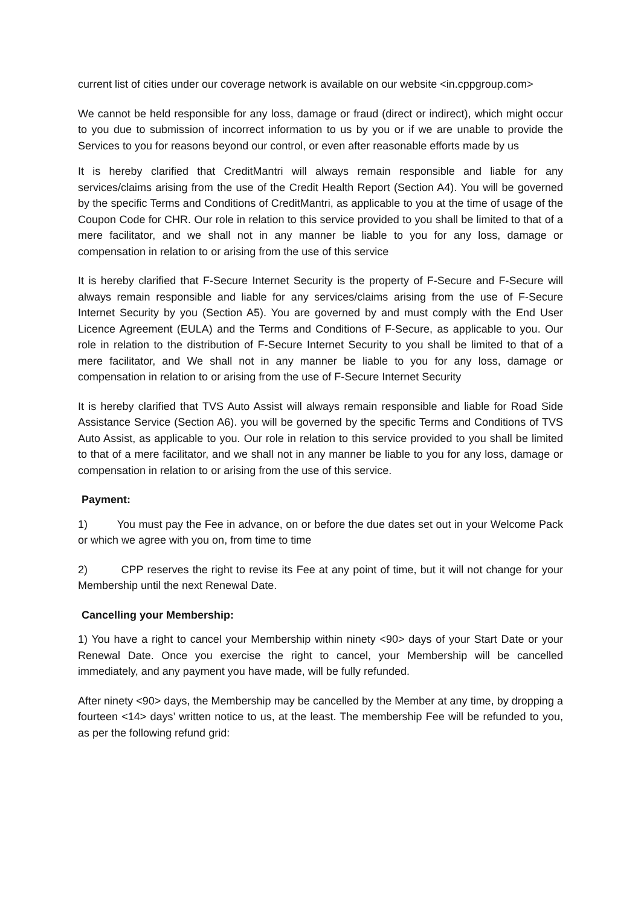current list of cities under our coverage network is available on our website <in.cppgroup.com>
We cannot be held responsible for any loss, damage or fraud (direct or indirect), which might occur to you due to submission of incorrect information to us by you or if we are unable to provide the Services to you for reasons beyond our control, or even after reasonable efforts made by us
It is hereby clarified that CreditMantri will always remain responsible and liable for any services/claims arising from the use of the Credit Health Report (Section A4). You will be governed by the specific Terms and Conditions of CreditMantri, as applicable to you at the time of usage of the Coupon Code for CHR. Our role in relation to this service provided to you shall be limited to that of a mere facilitator, and we shall not in any manner be liable to you for any loss, damage or compensation in relation to or arising from the use of this service
It is hereby clarified that F-Secure Internet Security is the property of F-Secure and F-Secure will always remain responsible and liable for any services/claims arising from the use of F-Secure Internet Security by you (Section A5). You are governed by and must comply with the End User Licence Agreement (EULA) and the Terms and Conditions of F-Secure, as applicable to you. Our role in relation to the distribution of F-Secure Internet Security to you shall be limited to that of a mere facilitator, and We shall not in any manner be liable to you for any loss, damage or compensation in relation to or arising from the use of F-Secure Internet Security
It is hereby clarified that TVS Auto Assist will always remain responsible and liable for Road Side Assistance Service (Section A6). you will be governed by the specific Terms and Conditions of TVS Auto Assist, as applicable to you. Our role in relation to this service provided to you shall be limited to that of a mere facilitator, and we shall not in any manner be liable to you for any loss, damage or compensation in relation to or arising from the use of this service.
Payment:
1) You must pay the Fee in advance, on or before the due dates set out in your Welcome Pack or which we agree with you on, from time to time
2) CPP reserves the right to revise its Fee at any point of time, but it will not change for your Membership until the next Renewal Date.
Cancelling your Membership:
1) You have a right to cancel your Membership within ninety <90> days of your Start Date or your Renewal Date. Once you exercise the right to cancel, your Membership will be cancelled immediately, and any payment you have made, will be fully refunded.
After ninety <90> days, the Membership may be cancelled by the Member at any time, by dropping a fourteen <14> days’ written notice to us, at the least. The membership Fee will be refunded to you, as per the following refund grid: